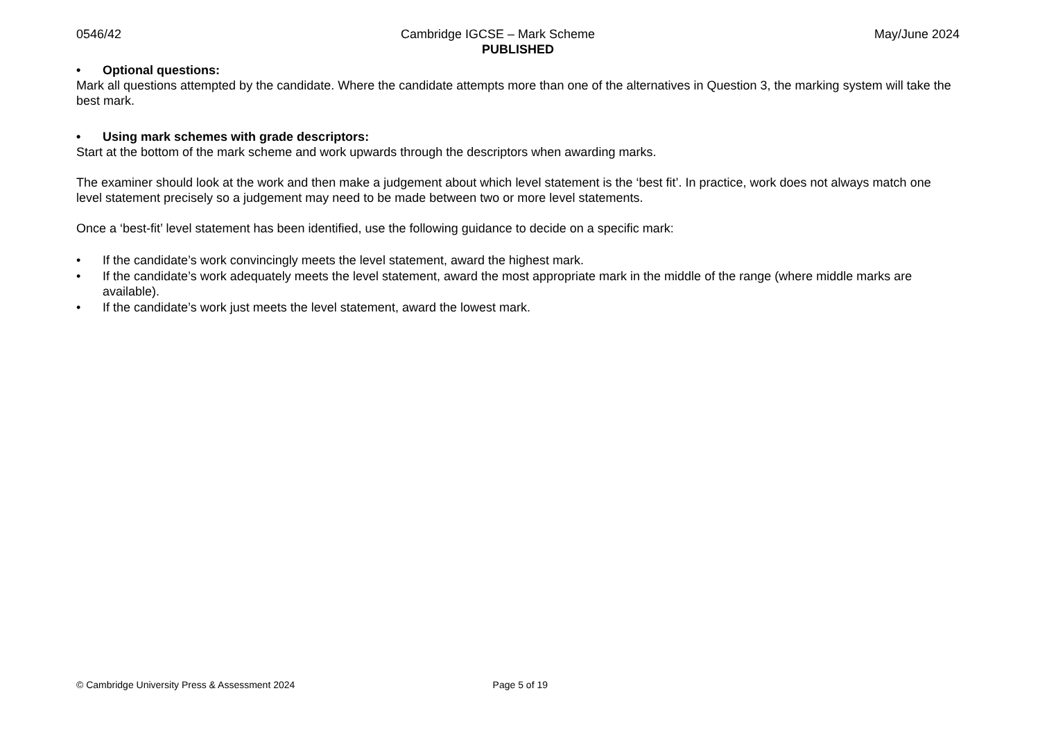0546/42 Cambridge IGCSE – Mark Scheme May/June 2024
PUBLISHED
• Optional questions:
Mark all questions attempted by the candidate. Where the candidate attempts more than one of the alternatives in Question 3, the marking system will take the best mark.
• Using mark schemes with grade descriptors:
Start at the bottom of the mark scheme and work upwards through the descriptors when awarding marks.
The examiner should look at the work and then make a judgement about which level statement is the ‘best fit’. In practice, work does not always match one level statement precisely so a judgement may need to be made between two or more level statements.
Once a ‘best-fit’ level statement has been identified, use the following guidance to decide on a specific mark:
• If the candidate’s work convincingly meets the level statement, award the highest mark.
• If the candidate’s work adequately meets the level statement, award the most appropriate mark in the middle of the range (where middle marks are available).
• If the candidate’s work just meets the level statement, award the lowest mark.
© Cambridge University Press & Assessment 2024 Page 5 of 19